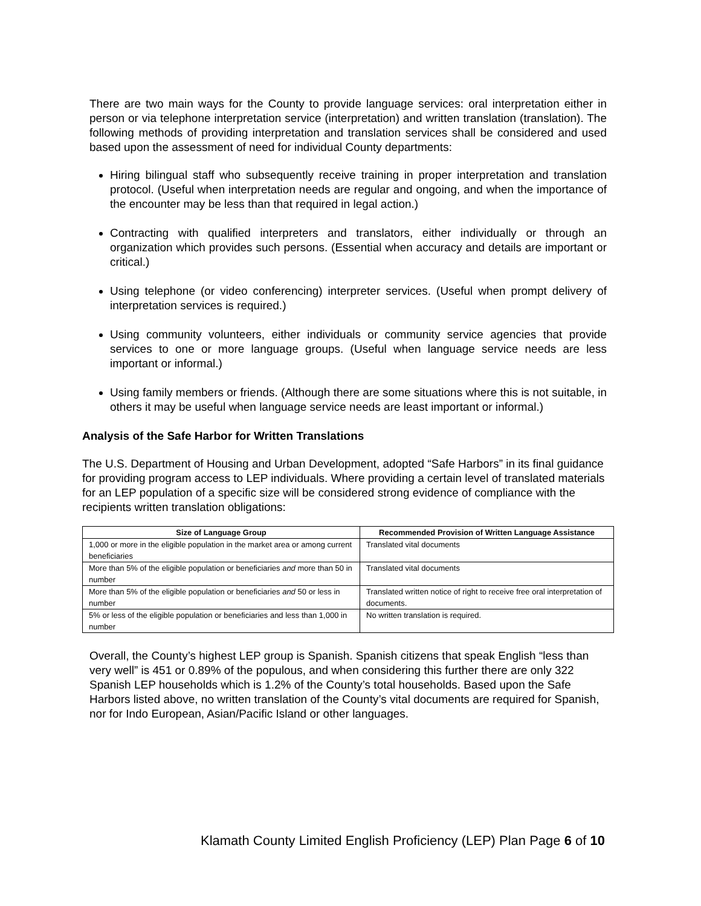There are two main ways for the County to provide language services: oral interpretation either in person or via telephone interpretation service (interpretation) and written translation (translation). The following methods of providing interpretation and translation services shall be considered and used based upon the assessment of need for individual County departments:
Hiring bilingual staff who subsequently receive training in proper interpretation and translation protocol. (Useful when interpretation needs are regular and ongoing, and when the importance of the encounter may be less than that required in legal action.)
Contracting with qualified interpreters and translators, either individually or through an organization which provides such persons. (Essential when accuracy and details are important or critical.)
Using telephone (or video conferencing) interpreter services. (Useful when prompt delivery of interpretation services is required.)
Using community volunteers, either individuals or community service agencies that provide services to one or more language groups. (Useful when language service needs are less important or informal.)
Using family members or friends. (Although there are some situations where this is not suitable, in others it may be useful when language service needs are least important or informal.)
Analysis of the Safe Harbor for Written Translations
The U.S. Department of Housing and Urban Development, adopted “Safe Harbors” in its final guidance for providing program access to LEP individuals. Where providing a certain level of translated materials for an LEP population of a specific size will be considered strong evidence of compliance with the recipients written translation obligations:
| Size of Language Group | Recommended Provision of Written Language Assistance |
| --- | --- |
| 1,000 or more in the eligible population in the market area or among current beneficiaries | Translated vital documents |
| More than 5% of the eligible population or beneficiaries and more than 50 in number | Translated vital documents |
| More than 5% of the eligible population or beneficiaries and 50 or less in number | Translated written notice of right to receive free oral interpretation of documents. |
| 5% or less of the eligible population or beneficiaries and less than 1,000 in number | No written translation is required. |
Overall, the County’s highest LEP group is Spanish. Spanish citizens that speak English “less than very well” is 451 or 0.89% of the populous, and when considering this further there are only 322 Spanish LEP households which is 1.2% of the County’s total households. Based upon the Safe Harbors listed above, no written translation of the County’s vital documents are required for Spanish, nor for Indo European, Asian/Pacific Island or other languages.
Klamath County Limited English Proficiency (LEP) Plan Page 6 of 10